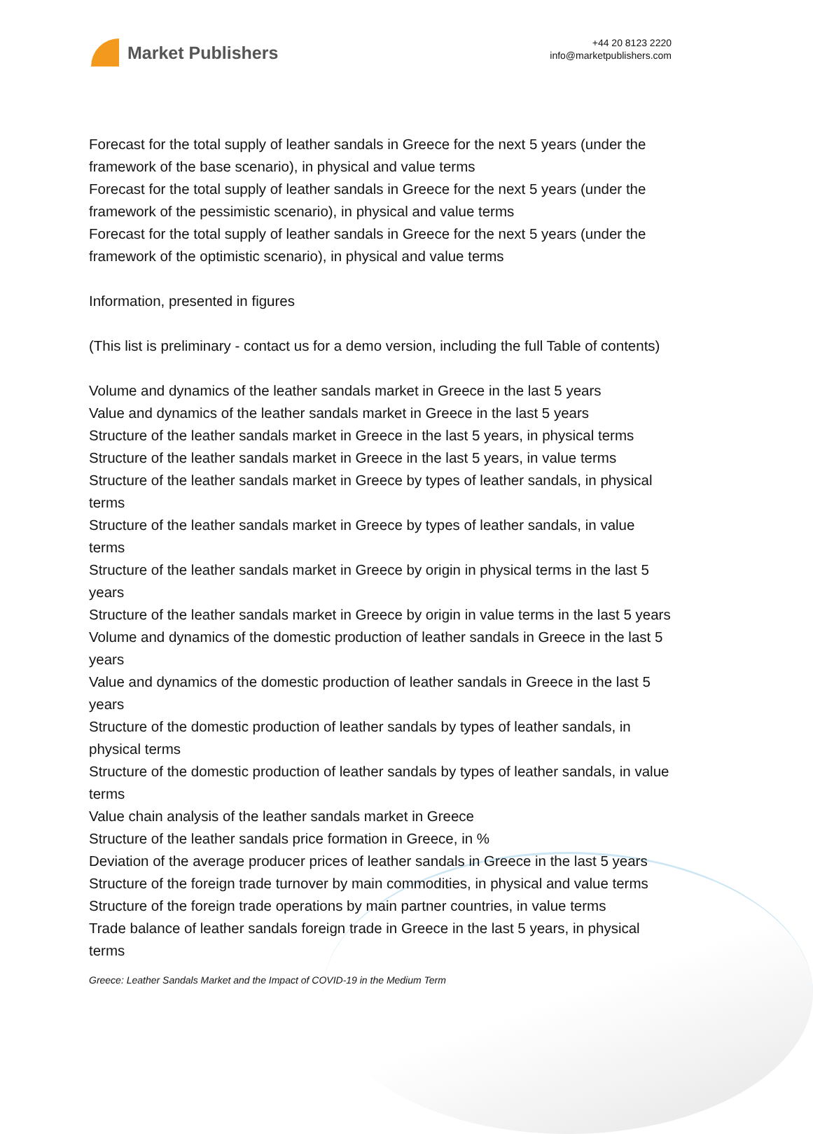Market Publishers
+44 20 8123 2220
info@marketpublishers.com
Forecast for the total supply of leather sandals in Greece for the next 5 years (under the framework of the base scenario), in physical and value terms
Forecast for the total supply of leather sandals in Greece for the next 5 years (under the framework of the pessimistic scenario), in physical and value terms
Forecast for the total supply of leather sandals in Greece for the next 5 years (under the framework of the optimistic scenario), in physical and value terms
Information, presented in figures
(This list is preliminary - contact us for a demo version, including the full Table of contents)
Volume and dynamics of the leather sandals market in Greece in the last 5 years
Value and dynamics of the leather sandals market in Greece in the last 5 years
Structure of the leather sandals market in Greece in the last 5 years, in physical terms
Structure of the leather sandals market in Greece in the last 5 years, in value terms
Structure of the leather sandals market in Greece by types of leather sandals, in physical terms
Structure of the leather sandals market in Greece by types of leather sandals, in value terms
Structure of the leather sandals market in Greece by origin in physical terms in the last 5 years
Structure of the leather sandals market in Greece by origin in value terms in the last 5 years
Volume and dynamics of the domestic production of leather sandals in Greece in the last 5 years
Value and dynamics of the domestic production of leather sandals in Greece in the last 5 years
Structure of the domestic production of leather sandals by types of leather sandals, in physical terms
Structure of the domestic production of leather sandals by types of leather sandals, in value terms
Value chain analysis of the leather sandals market in Greece
Structure of the leather sandals price formation in Greece, in %
Deviation of the average producer prices of leather sandals in Greece in the last 5 years
Structure of the foreign trade turnover by main commodities, in physical and value terms
Structure of the foreign trade operations by main partner countries, in value terms
Trade balance of leather sandals foreign trade in Greece in the last 5 years, in physical terms
Greece: Leather Sandals Market and the Impact of COVID-19 in the Medium Term